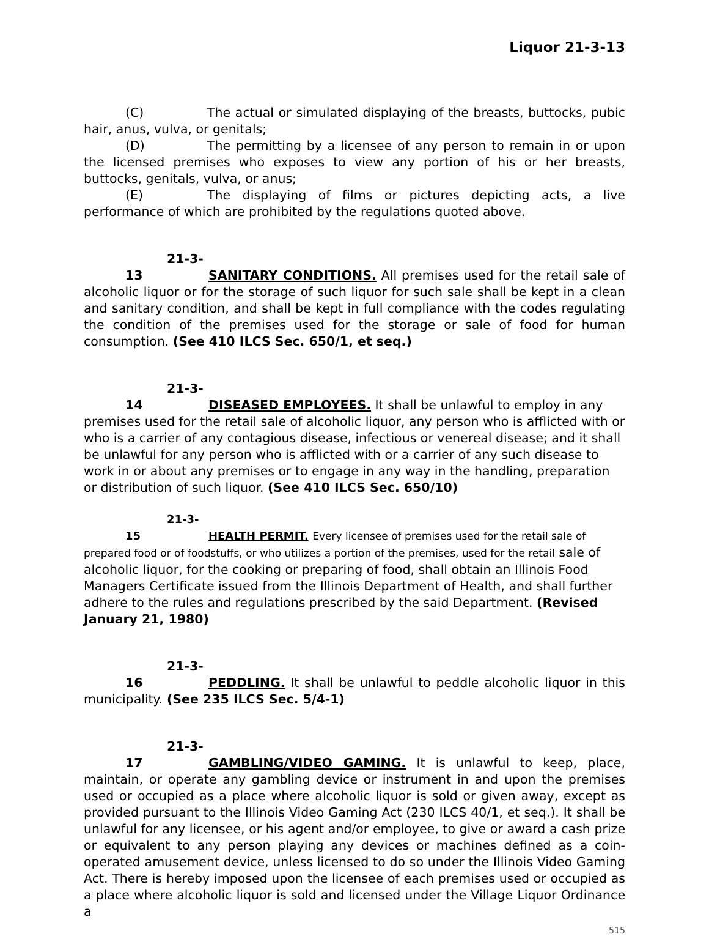Liquor 21-3-13
(C) The actual or simulated displaying of the breasts, buttocks, pubic hair, anus, vulva, or genitals;
(D) The permitting by a licensee of any person to remain in or upon the licensed premises who exposes to view any portion of his or her breasts, buttocks, genitals, vulva, or anus;
(E) The displaying of films or pictures depicting acts, a live performance of which are prohibited by the regulations quoted above.
21-3-13 SANITARY CONDITIONS. All premises used for the retail sale of alcoholic liquor or for the storage of such liquor for such sale shall be kept in a clean and sanitary condition, and shall be kept in full compliance with the codes regulating the condition of the premises used for the storage or sale of food for human consumption. (See 410 ILCS Sec. 650/1, et seq.)
21-3-14 DISEASED EMPLOYEES. It shall be unlawful to employ in any premises used for the retail sale of alcoholic liquor, any person who is afflicted with or who is a carrier of any contagious disease, infectious or venereal disease; and it shall be unlawful for any person who is afflicted with or a carrier of any such disease to work in or about any premises or to engage in any way in the handling, preparation or distribution of such liquor. (See 410 ILCS Sec. 650/10)
21-3-15 HEALTH PERMIT. Every licensee of premises used for the retail sale of prepared food or of foodstuffs, or who utilizes a portion of the premises, used for the retail sale of alcoholic liquor, for the cooking or preparing of food, shall obtain an Illinois Food Managers Certificate issued from the Illinois Department of Health, and shall further adhere to the rules and regulations prescribed by the said Department. (Revised January 21, 1980)
21-3-16 PEDDLING. It shall be unlawful to peddle alcoholic liquor in this municipality. (See 235 ILCS Sec. 5/4-1)
21-3-17 GAMBLING/VIDEO GAMING. It is unlawful to keep, place, maintain, or operate any gambling device or instrument in and upon the premises used or occupied as a place where alcoholic liquor is sold or given away, except as provided pursuant to the Illinois Video Gaming Act (230 ILCS 40/1, et seq.). It shall be unlawful for any licensee, or his agent and/or employee, to give or award a cash prize or equivalent to any person playing any devices or machines defined as a coin-operated amusement device, unless licensed to do so under the Illinois Video Gaming Act. There is hereby imposed upon the licensee of each premises used or occupied as a place where alcoholic liquor is sold and licensed under the Village Liquor Ordinance a
515